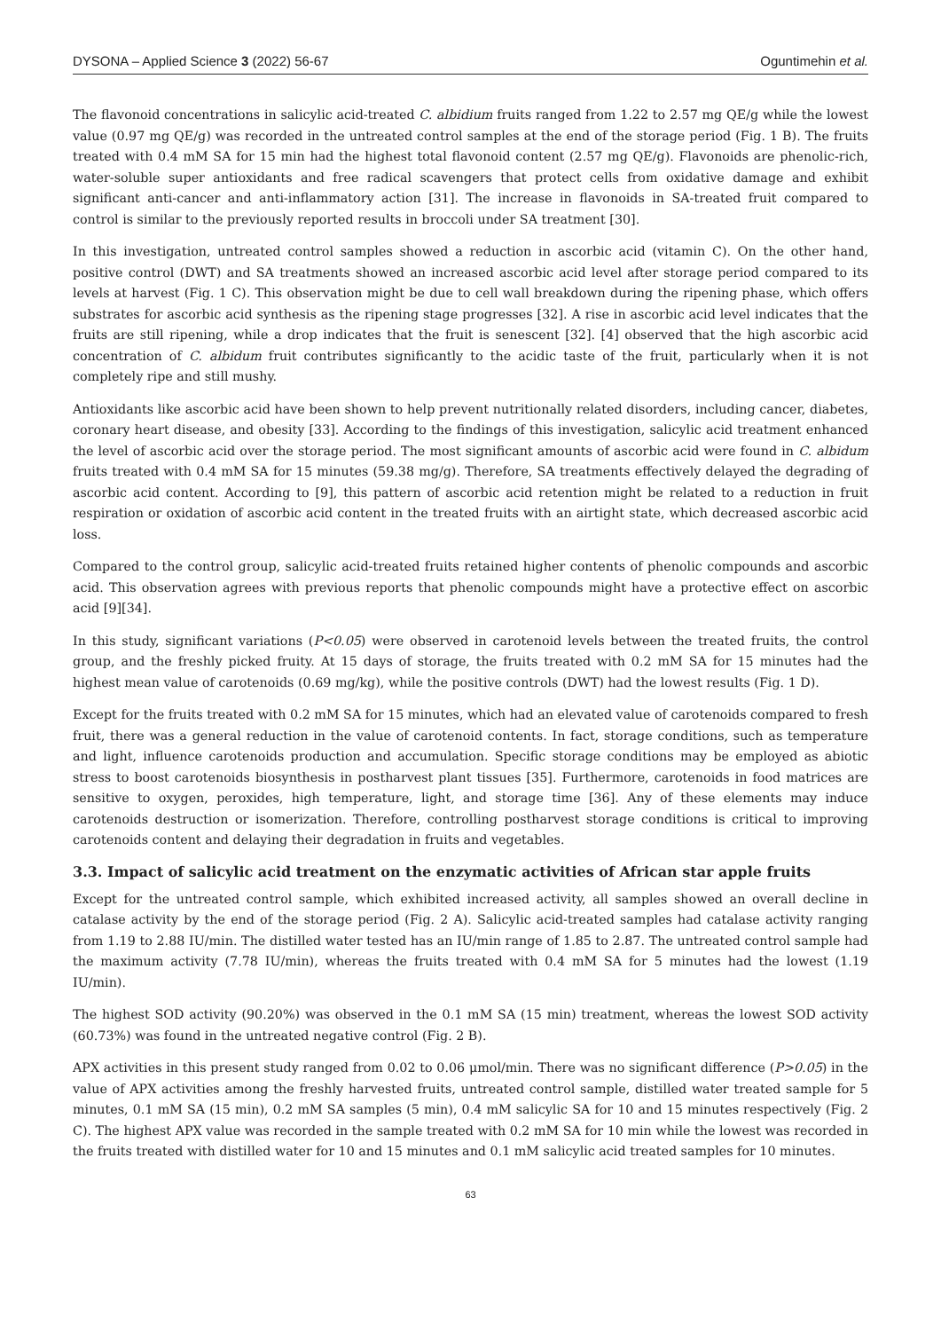DYSONA – Applied Science 3 (2022) 56-67 Oguntimehin et al.
The flavonoid concentrations in salicylic acid-treated C. albidium fruits ranged from 1.22 to 2.57 mg QE/g while the lowest value (0.97 mg QE/g) was recorded in the untreated control samples at the end of the storage period (Fig. 1 B). The fruits treated with 0.4 mM SA for 15 min had the highest total flavonoid content (2.57 mg QE/g). Flavonoids are phenolic-rich, water-soluble super antioxidants and free radical scavengers that protect cells from oxidative damage and exhibit significant anti-cancer and anti-inflammatory action [31]. The increase in flavonoids in SA-treated fruit compared to control is similar to the previously reported results in broccoli under SA treatment [30].
In this investigation, untreated control samples showed a reduction in ascorbic acid (vitamin C). On the other hand, positive control (DWT) and SA treatments showed an increased ascorbic acid level after storage period compared to its levels at harvest (Fig. 1 C). This observation might be due to cell wall breakdown during the ripening phase, which offers substrates for ascorbic acid synthesis as the ripening stage progresses [32]. A rise in ascorbic acid level indicates that the fruits are still ripening, while a drop indicates that the fruit is senescent [32]. [4] observed that the high ascorbic acid concentration of C. albidum fruit contributes significantly to the acidic taste of the fruit, particularly when it is not completely ripe and still mushy.
Antioxidants like ascorbic acid have been shown to help prevent nutritionally related disorders, including cancer, diabetes, coronary heart disease, and obesity [33]. According to the findings of this investigation, salicylic acid treatment enhanced the level of ascorbic acid over the storage period. The most significant amounts of ascorbic acid were found in C. albidum fruits treated with 0.4 mM SA for 15 minutes (59.38 mg/g). Therefore, SA treatments effectively delayed the degrading of ascorbic acid content. According to [9], this pattern of ascorbic acid retention might be related to a reduction in fruit respiration or oxidation of ascorbic acid content in the treated fruits with an airtight state, which decreased ascorbic acid loss.
Compared to the control group, salicylic acid-treated fruits retained higher contents of phenolic compounds and ascorbic acid. This observation agrees with previous reports that phenolic compounds might have a protective effect on ascorbic acid [9][34].
In this study, significant variations (P<0.05) were observed in carotenoid levels between the treated fruits, the control group, and the freshly picked fruity. At 15 days of storage, the fruits treated with 0.2 mM SA for 15 minutes had the highest mean value of carotenoids (0.69 mg/kg), while the positive controls (DWT) had the lowest results (Fig. 1 D).
Except for the fruits treated with 0.2 mM SA for 15 minutes, which had an elevated value of carotenoids compared to fresh fruit, there was a general reduction in the value of carotenoid contents. In fact, storage conditions, such as temperature and light, influence carotenoids production and accumulation. Specific storage conditions may be employed as abiotic stress to boost carotenoids biosynthesis in postharvest plant tissues [35]. Furthermore, carotenoids in food matrices are sensitive to oxygen, peroxides, high temperature, light, and storage time [36]. Any of these elements may induce carotenoids destruction or isomerization. Therefore, controlling postharvest storage conditions is critical to improving carotenoids content and delaying their degradation in fruits and vegetables.
3.3. Impact of salicylic acid treatment on the enzymatic activities of African star apple fruits
Except for the untreated control sample, which exhibited increased activity, all samples showed an overall decline in catalase activity by the end of the storage period (Fig. 2 A). Salicylic acid-treated samples had catalase activity ranging from 1.19 to 2.88 IU/min. The distilled water tested has an IU/min range of 1.85 to 2.87. The untreated control sample had the maximum activity (7.78 IU/min), whereas the fruits treated with 0.4 mM SA for 5 minutes had the lowest (1.19 IU/min).
The highest SOD activity (90.20%) was observed in the 0.1 mM SA (15 min) treatment, whereas the lowest SOD activity (60.73%) was found in the untreated negative control (Fig. 2 B).
APX activities in this present study ranged from 0.02 to 0.06 μmol/min. There was no significant difference (P>0.05) in the value of APX activities among the freshly harvested fruits, untreated control sample, distilled water treated sample for 5 minutes, 0.1 mM SA (15 min), 0.2 mM SA samples (5 min), 0.4 mM salicylic SA for 10 and 15 minutes respectively (Fig. 2 C). The highest APX value was recorded in the sample treated with 0.2 mM SA for 10 min while the lowest was recorded in the fruits treated with distilled water for 10 and 15 minutes and 0.1 mM salicylic acid treated samples for 10 minutes.
63